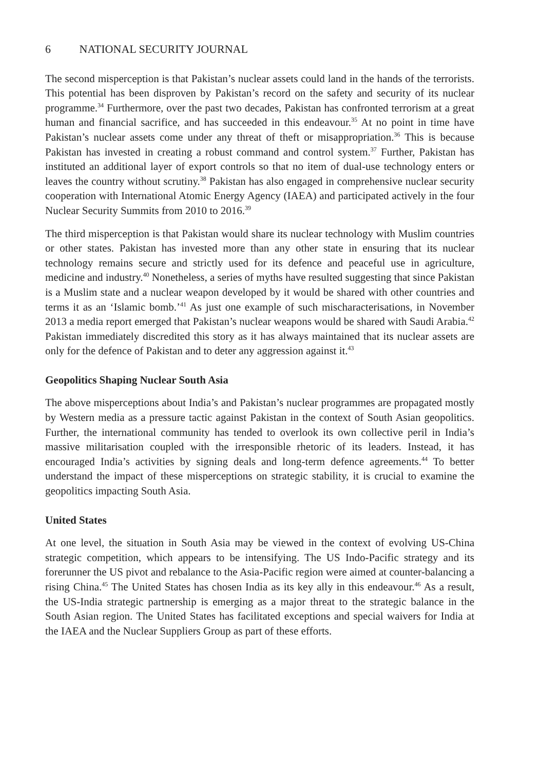6 NATIONAL SECURITY JOURNAL
The second misperception is that Pakistan’s nuclear assets could land in the hands of the terrorists. This potential has been disproven by Pakistan’s record on the safety and security of its nuclear programme.<sup>34</sup> Furthermore, over the past two decades, Pakistan has confronted terrorism at a great human and financial sacrifice, and has succeeded in this endeavour.<sup>35</sup> At no point in time have Pakistan’s nuclear assets come under any threat of theft or misappropriation.<sup>36</sup> This is because Pakistan has invested in creating a robust command and control system.<sup>37</sup> Further, Pakistan has instituted an additional layer of export controls so that no item of dual-use technology enters or leaves the country without scrutiny.<sup>38</sup> Pakistan has also engaged in comprehensive nuclear security cooperation with International Atomic Energy Agency (IAEA) and participated actively in the four Nuclear Security Summits from 2010 to 2016.<sup>39</sup>
The third misperception is that Pakistan would share its nuclear technology with Muslim countries or other states. Pakistan has invested more than any other state in ensuring that its nuclear technology remains secure and strictly used for its defence and peaceful use in agriculture, medicine and industry.<sup>40</sup> Nonetheless, a series of myths have resulted suggesting that since Pakistan is a Muslim state and a nuclear weapon developed by it would be shared with other countries and terms it as an ‘Islamic bomb.’<sup>41</sup> As just one example of such mischaracterisations, in November 2013 a media report emerged that Pakistan’s nuclear weapons would be shared with Saudi Arabia.<sup>42</sup> Pakistan immediately discredited this story as it has always maintained that its nuclear assets are only for the defence of Pakistan and to deter any aggression against it.<sup>43</sup>
Geopolitics Shaping Nuclear South Asia
The above misperceptions about India’s and Pakistan’s nuclear programmes are propagated mostly by Western media as a pressure tactic against Pakistan in the context of South Asian geopolitics. Further, the international community has tended to overlook its own collective peril in India’s massive militarisation coupled with the irresponsible rhetoric of its leaders. Instead, it has encouraged India’s activities by signing deals and long-term defence agreements.<sup>44</sup> To better understand the impact of these misperceptions on strategic stability, it is crucial to examine the geopolitics impacting South Asia.
United States
At one level, the situation in South Asia may be viewed in the context of evolving US-China strategic competition, which appears to be intensifying. The US Indo-Pacific strategy and its forerunner the US pivot and rebalance to the Asia-Pacific region were aimed at counter-balancing a rising China.<sup>45</sup> The United States has chosen India as its key ally in this endeavour.<sup>46</sup> As a result, the US-India strategic partnership is emerging as a major threat to the strategic balance in the South Asian region. The United States has facilitated exceptions and special waivers for India at the IAEA and the Nuclear Suppliers Group as part of these efforts.